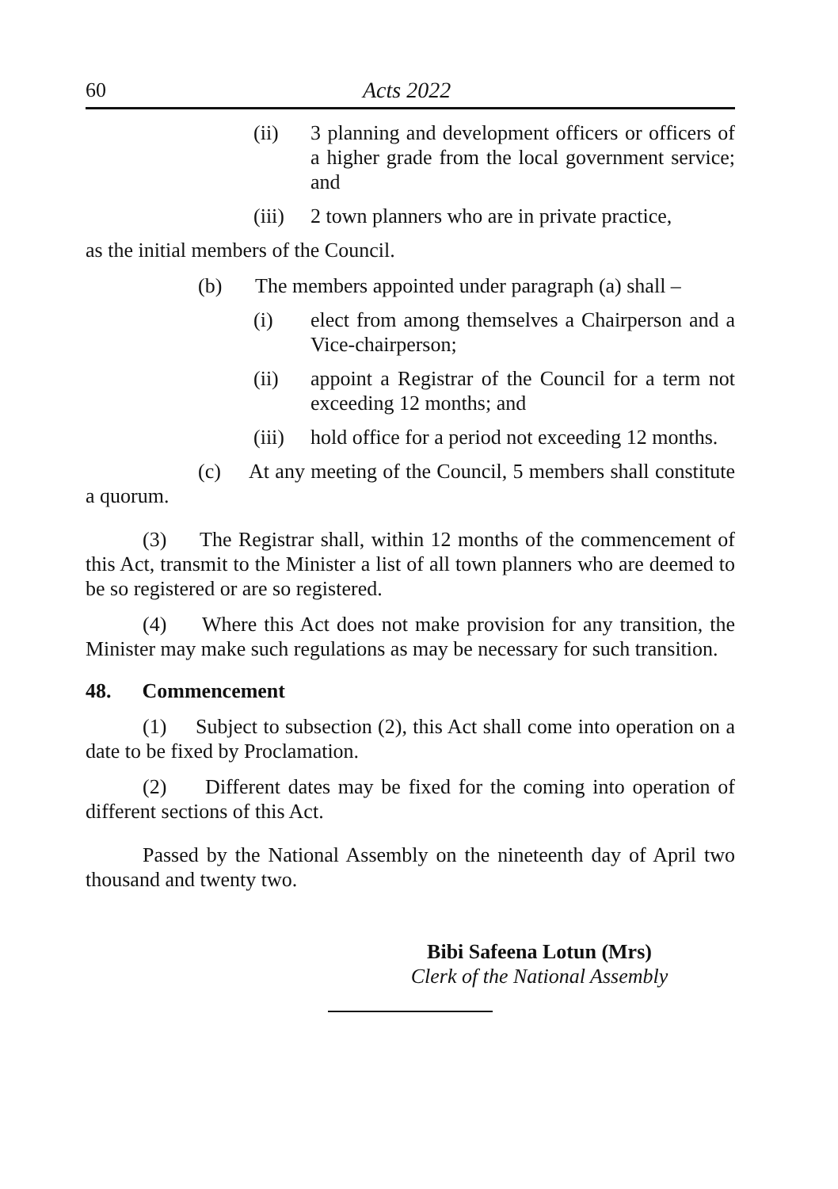60 Acts 2022
(ii) 3 planning and development officers or officers of a higher grade from the local government service; and
(iii) 2 town planners who are in private practice,
as the initial members of the Council.
(b) The members appointed under paragraph (a) shall –
(i) elect from among themselves a Chairperson and a Vice-chairperson;
(ii) appoint a Registrar of the Council for a term not exceeding 12 months; and
(iii) hold office for a period not exceeding 12 months.
(c) At any meeting of the Council, 5 members shall constitute a quorum.
(3) The Registrar shall, within 12 months of the commencement of this Act, transmit to the Minister a list of all town planners who are deemed to be so registered or are so registered.
(4) Where this Act does not make provision for any transition, the Minister may make such regulations as may be necessary for such transition.
48. Commencement
(1) Subject to subsection (2), this Act shall come into operation on a date to be fixed by Proclamation.
(2) Different dates may be fixed for the coming into operation of different sections of this Act.
Passed by the National Assembly on the nineteenth day of April two thousand and twenty two.
Bibi Safeena Lotun (Mrs)
Clerk of the National Assembly